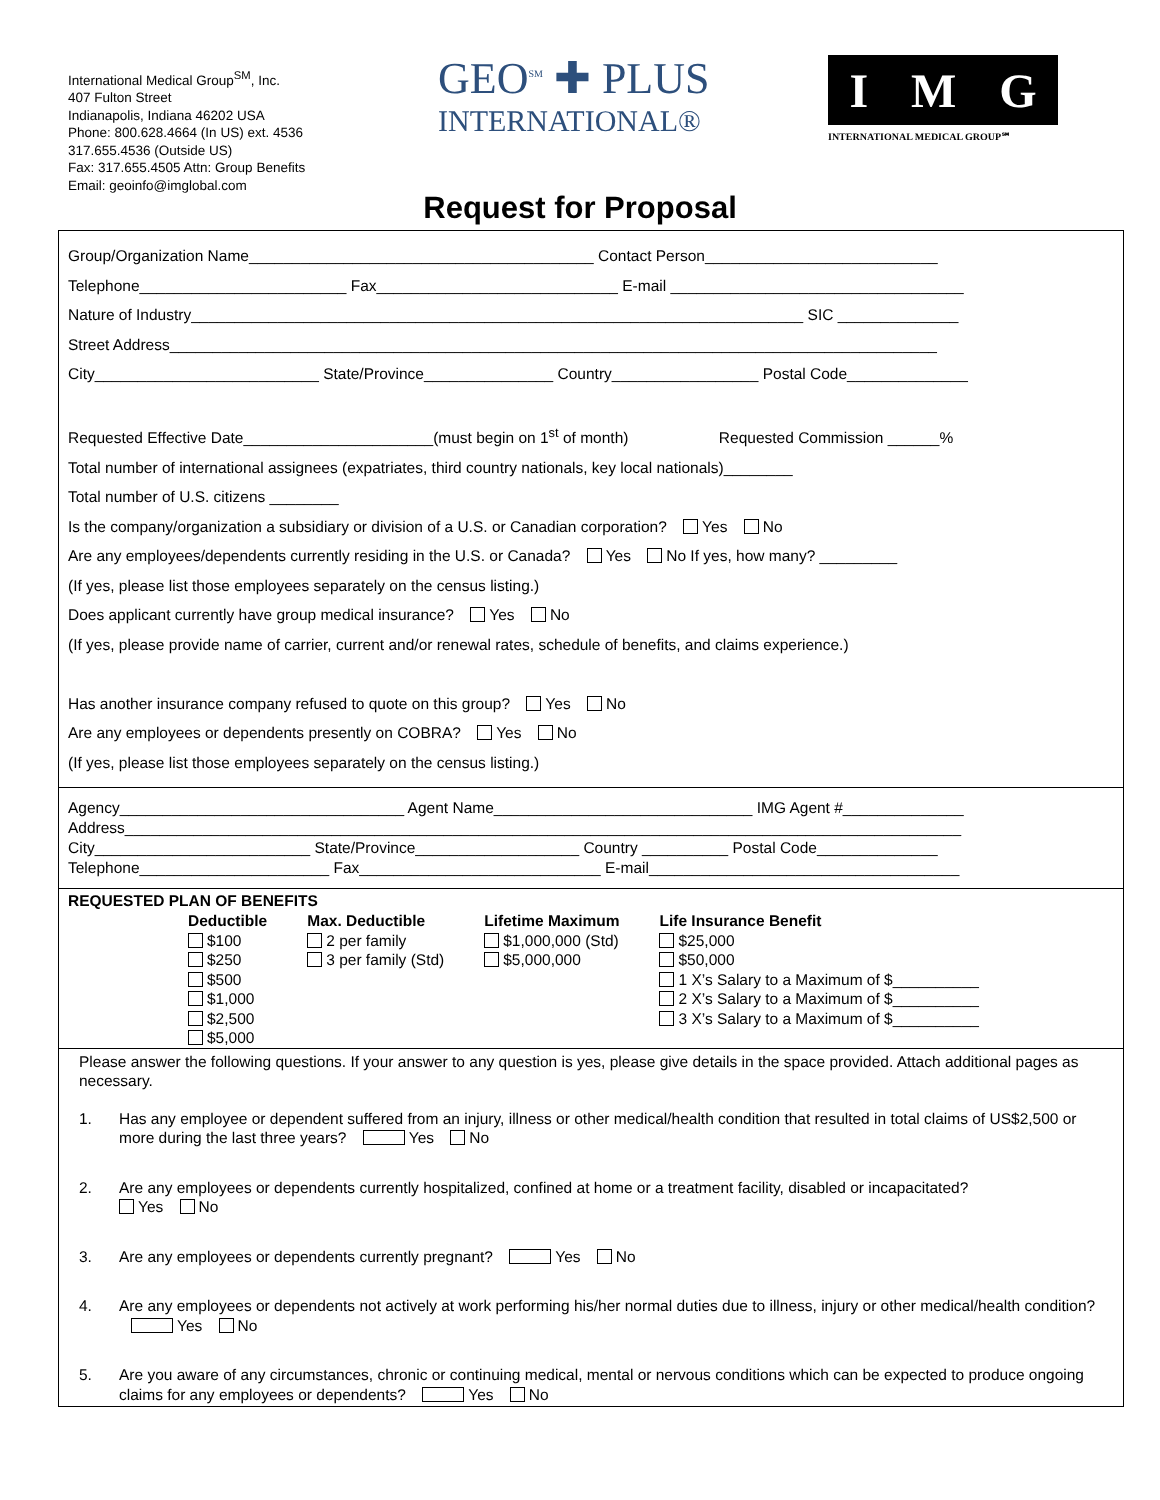International Medical Group<sup>SM</sup>, Inc.
407 Fulton Street
Indianapolis, Indiana 46202 USA
Phone: 800.628.4664 (In US) ext. 4536
317.655.4536 (Outside US)
Fax: 317.655.4505 Attn: Group Benefits
Email: geoinfo@imglobal.com
GEO<sup>SM</sup> ✚ PLUS
INTERNATIONAL®
I M G
INTERNATIONAL MEDICAL GROUP℠
Request for Proposal
Group/Organization Name________________________________________ Contact Person___________________________
Telephone________________________ Fax____________________________ E-mail __________________________________
Nature of Industry_______________________________________________________________________ SIC ______________
Street Address_________________________________________________________________________________________
City__________________________ State/Province_______________ Country_________________ Postal Code______________
Requested Effective Date______________________(must begin on 1<sup>st</sup> of month) Requested Commission ______%
Total number of international assignees (expatriates, third country nationals, key local nationals)________
Total number of U.S. citizens ________
Is the company/organization a subsidiary or division of a U.S. or Canadian corporation? Yes No
Are any employees/dependents currently residing in the U.S. or Canada? Yes No If yes, how many? _________
(If yes, please list those employees separately on the census listing.)
Does applicant currently have group medical insurance? Yes No
(If yes, please provide name of carrier, current and/or renewal rates, schedule of benefits, and claims experience.)
Has another insurance company refused to quote on this group? Yes No
Are any employees or dependents presently on COBRA? Yes No
(If yes, please list those employees separately on the census listing.)
Agency_________________________________ Agent Name______________________________ IMG Agent #______________
Address_________________________________________________________________________________________________
City_________________________ State/Province___________________ Country __________ Postal Code______________
Telephone______________________ Fax____________________________ E-mail____________________________________
REQUESTED PLAN OF BENEFITS
Deductible
$100
$250
$500
$1,000
$2,500
$5,000
Max. Deductible
2 per family
3 per family (Std)
Lifetime Maximum
$1,000,000 (Std)
$5,000,000
Life Insurance Benefit
$25,000
$50,000
1 X’s Salary to a Maximum of $__________
2 X’s Salary to a Maximum of $__________
3 X’s Salary to a Maximum of $__________
Please answer the following questions. If your answer to any question is yes, please give details in the space provided. Attach additional pages as necessary.
1. Has any employee or dependent suffered from an injury, illness or other medical/health condition that resulted in total claims of US$2,500 or more during the last three years? Yes No
2. Are any employees or dependents currently hospitalized, confined at home or a treatment facility, disabled or incapacitated?
Yes No
3. Are any employees or dependents currently pregnant? Yes No
4. Are any employees or dependents not actively at work performing his/her normal duties due to illness, injury or other medical/health condition? Yes No
5. Are you aware of any circumstances, chronic or continuing medical, mental or nervous conditions which can be expected to produce ongoing claims for any employees or dependents? Yes No